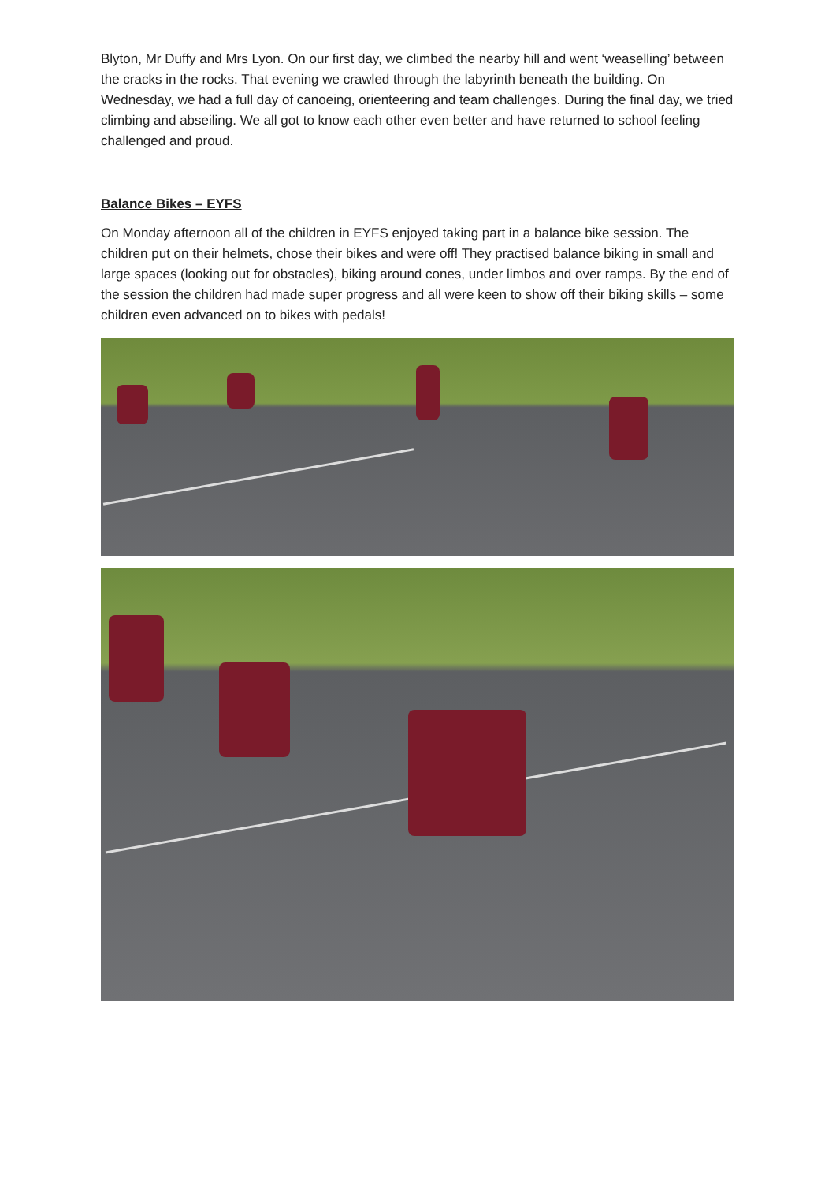Blyton, Mr Duffy and Mrs Lyon. On our first day, we climbed the nearby hill and went ‘weaselling’ between the cracks in the rocks. That evening we crawled through the labyrinth beneath the building. On Wednesday, we had a full day of canoeing, orienteering and team challenges. During the final day, we tried climbing and abseiling. We all got to know each other even better and have returned to school feeling challenged and proud.
Balance Bikes – EYFS
On Monday afternoon all of the children in EYFS enjoyed taking part in a balance bike session. The children put on their helmets, chose their bikes and were off! They practised balance biking in small and large spaces (looking out for obstacles), biking around cones, under limbos and over ramps. By the end of the session the children had made super progress and all were keen to show off their biking skills – some children even advanced on to bikes with pedals!